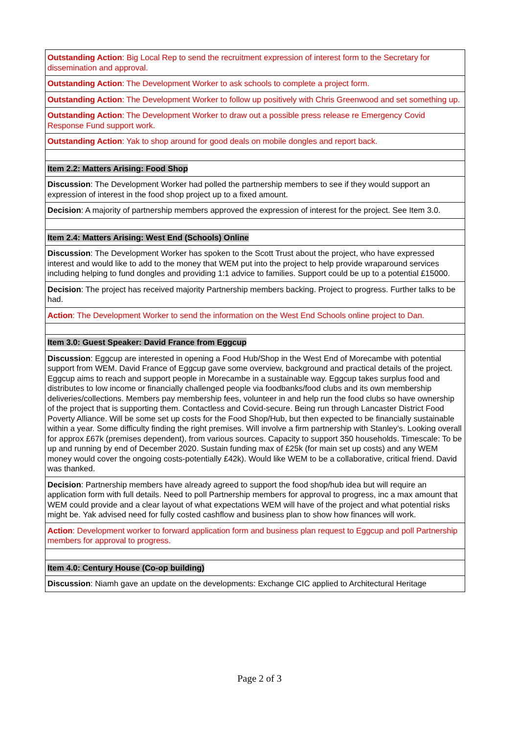| Outstanding Action : Big Local Rep to send the recruitment expression of interest form to the Secretary for dissemination and approval. |
| Outstanding Action : The Development Worker to ask schools to complete a project form. |
| Outstanding Action : The Development Worker to follow up positively with Chris Greenwood and set something up. |
| Outstanding Action : The Development Worker to draw out a possible press release re Emergency Covid Response Fund support work. |
| Outstanding Action : Yak to shop around for good deals on mobile dongles and report back. |
| Item 2.2: Matters Arising: Food Shop |
| Discussion : The Development Worker had polled the partnership members to see if they would support an expression of interest in the food shop project up to a fixed amount. |
| Decision : A majority of partnership members approved the expression of interest for the project. See Item 3.0. |
| Item 2.4: Matters Arising: West End (Schools) Online |
| Discussion : The Development Worker has spoken to the Scott Trust about the project, who have expressed interest and would like to add to the money that WEM put into the project to help provide wraparound services including helping to fund dongles and providing 1:1 advice to families. Support could be up to a potential £15000. |
| Decision : The project has received majority Partnership members backing. Project to progress. Further talks to be had. |
| Action : The Development Worker to send the information on the West End Schools online project to Dan. |
| Item 3.0: Guest Speaker: David France from Eggcup |
| Discussion : Eggcup are interested in opening a Food Hub/Shop in the West End of Morecambe with potential support from WEM. David France of Eggcup gave some overview, background and practical details of the project. Eggcup aims to reach and support people in Morecambe in a sustainable way. Eggcup takes surplus food and distributes to low income or financially challenged people via foodbanks/food clubs and its own membership deliveries/collections. Members pay membership fees, volunteer in and help run the food clubs so have ownership of the project that is supporting them. Contactless and Covid-secure. Being run through Lancaster District Food Poverty Alliance. Will be some set up costs for the Food Shop/Hub, but then expected to be financially sustainable within a year. Some difficulty finding the right premises. Will involve a firm partnership with Stanley’s. Looking overall for approx £67k (premises dependent), from various sources. Capacity to support 350 households. Timescale: To be up and running by end of December 2020. Sustain funding max of £25k (for main set up costs) and any WEM money would cover the ongoing costs-potentially £42k). Would like WEM to be a collaborative, critical friend. David was thanked. |
| Decision : Partnership members have already agreed to support the food shop/hub idea but will require an application form with full details. Need to poll Partnership members for approval to progress, inc a max amount that WEM could provide and a clear layout of what expectations WEM will have of the project and what potential risks might be. Yak advised need for fully costed cashflow and business plan to show how finances will work. |
| Action : Development worker to forward application form and business plan request to Eggcup and poll Partnership members for approval to progress. |
| Item 4.0: Century House (Co-op building) |
| Discussion : Niamh gave an update on the developments: Exchange CIC applied to Architectural Heritage |
Page 2 of 3